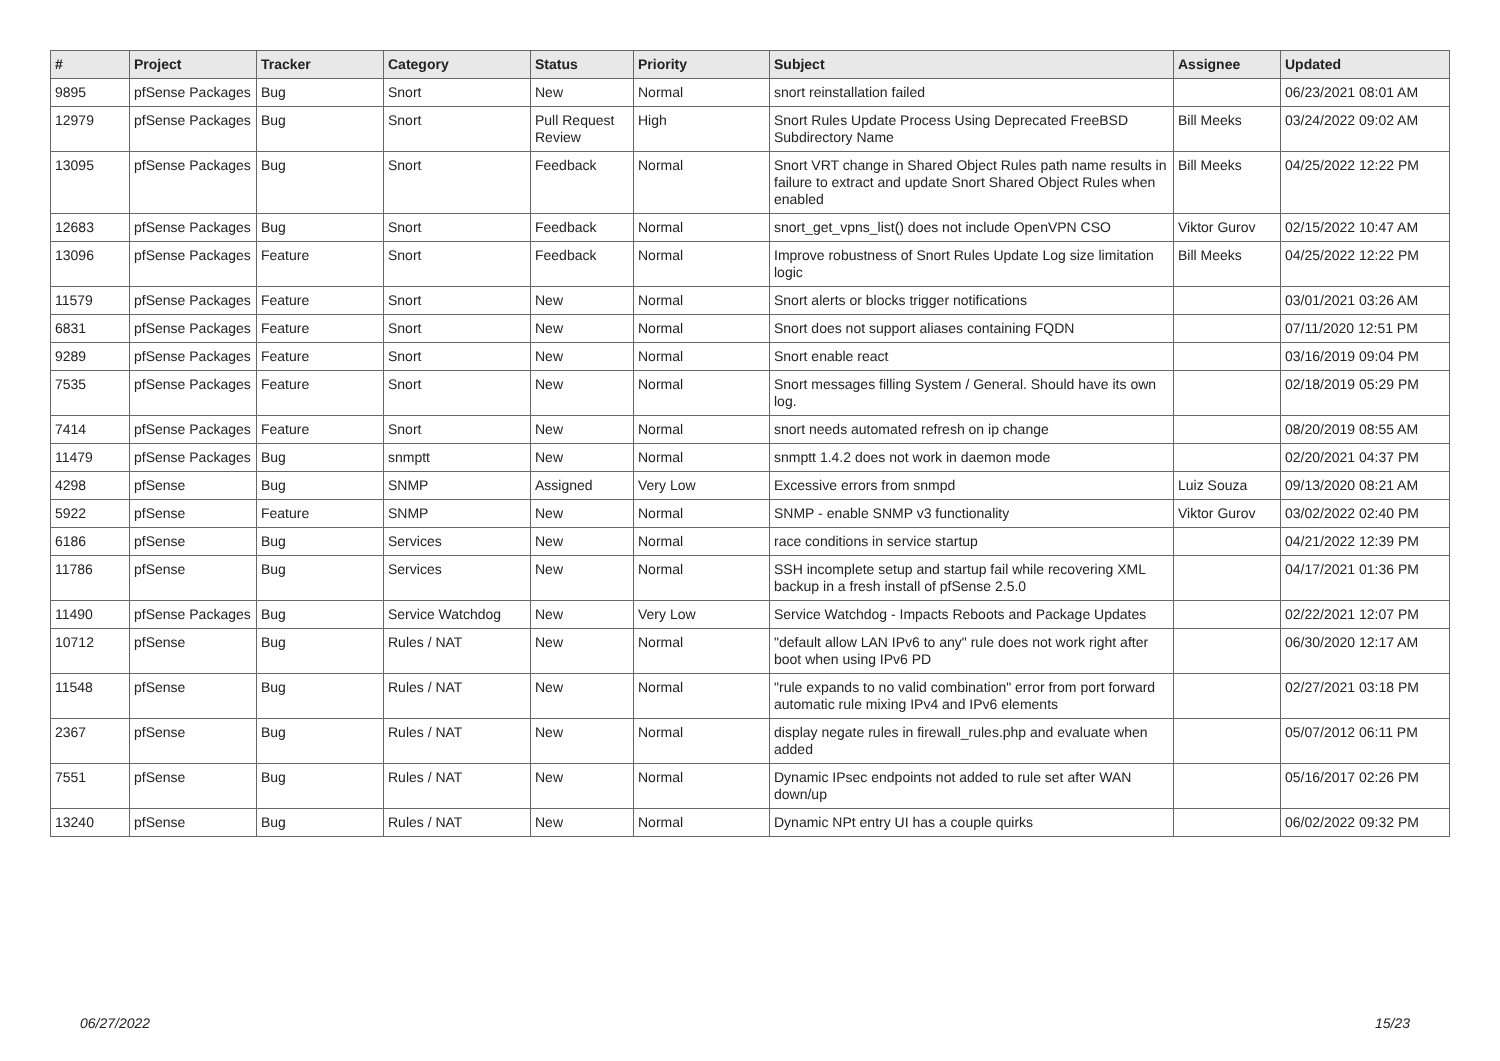| # | Project | Tracker | Category | Status | Priority | Subject | Assignee | Updated |
| --- | --- | --- | --- | --- | --- | --- | --- | --- |
| 9895 | pfSense Packages | Bug | Snort | New | Normal | snort reinstallation failed | | 06/23/2021 08:01 AM |
| 12979 | pfSense Packages | Bug | Snort | Pull Request Review | High | Snort Rules Update Process Using Deprecated FreeBSD Subdirectory Name | Bill Meeks | 03/24/2022 09:02 AM |
| 13095 | pfSense Packages | Bug | Snort | Feedback | Normal | Snort VRT change in Shared Object Rules path name results in failure to extract and update Snort Shared Object Rules when enabled | Bill Meeks | 04/25/2022 12:22 PM |
| 12683 | pfSense Packages | Bug | Snort | Feedback | Normal | snort_get_vpns_list() does not include OpenVPN CSO | Viktor Gurov | 02/15/2022 10:47 AM |
| 13096 | pfSense Packages | Feature | Snort | Feedback | Normal | Improve robustness of Snort Rules Update Log size limitation logic | Bill Meeks | 04/25/2022 12:22 PM |
| 11579 | pfSense Packages | Feature | Snort | New | Normal | Snort alerts or blocks trigger notifications | | 03/01/2021 03:26 AM |
| 6831 | pfSense Packages | Feature | Snort | New | Normal | Snort does not support aliases containing FQDN | | 07/11/2020 12:51 PM |
| 9289 | pfSense Packages | Feature | Snort | New | Normal | Snort enable react | | 03/16/2019 09:04 PM |
| 7535 | pfSense Packages | Feature | Snort | New | Normal | Snort messages filling System / General. Should have its own log. | | 02/18/2019 05:29 PM |
| 7414 | pfSense Packages | Feature | Snort | New | Normal | snort needs automated refresh on ip change | | 08/20/2019 08:55 AM |
| 11479 | pfSense Packages | Bug | snmptt | New | Normal | snmptt 1.4.2 does not work in daemon mode | | 02/20/2021 04:37 PM |
| 4298 | pfSense | Bug | SNMP | Assigned | Very Low | Excessive errors from snmpd | Luiz Souza | 09/13/2020 08:21 AM |
| 5922 | pfSense | Feature | SNMP | New | Normal | SNMP - enable SNMP v3 functionality | Viktor Gurov | 03/02/2022 02:40 PM |
| 6186 | pfSense | Bug | Services | New | Normal | race conditions in service startup | | 04/21/2022 12:39 PM |
| 11786 | pfSense | Bug | Services | New | Normal | SSH incomplete setup and startup fail while recovering XML backup in a fresh install of pfSense 2.5.0 | | 04/17/2021 01:36 PM |
| 11490 | pfSense Packages | Bug | Service Watchdog | New | Very Low | Service Watchdog - Impacts Reboots and Package Updates | | 02/22/2021 12:07 PM |
| 10712 | pfSense | Bug | Rules / NAT | New | Normal | "default allow LAN IPv6 to any" rule does not work right after boot when using IPv6 PD | | 06/30/2020 12:17 AM |
| 11548 | pfSense | Bug | Rules / NAT | New | Normal | "rule expands to no valid combination" error from port forward automatic rule mixing IPv4 and IPv6 elements | | 02/27/2021 03:18 PM |
| 2367 | pfSense | Bug | Rules / NAT | New | Normal | display negate rules in firewall_rules.php and evaluate when added | | 05/07/2012 06:11 PM |
| 7551 | pfSense | Bug | Rules / NAT | New | Normal | Dynamic IPsec endpoints not added to rule set after WAN down/up | | 05/16/2017 02:26 PM |
| 13240 | pfSense | Bug | Rules / NAT | New | Normal | Dynamic NPt entry UI has a couple quirks | | 06/02/2022 09:32 PM |
06/27/2022 15/23